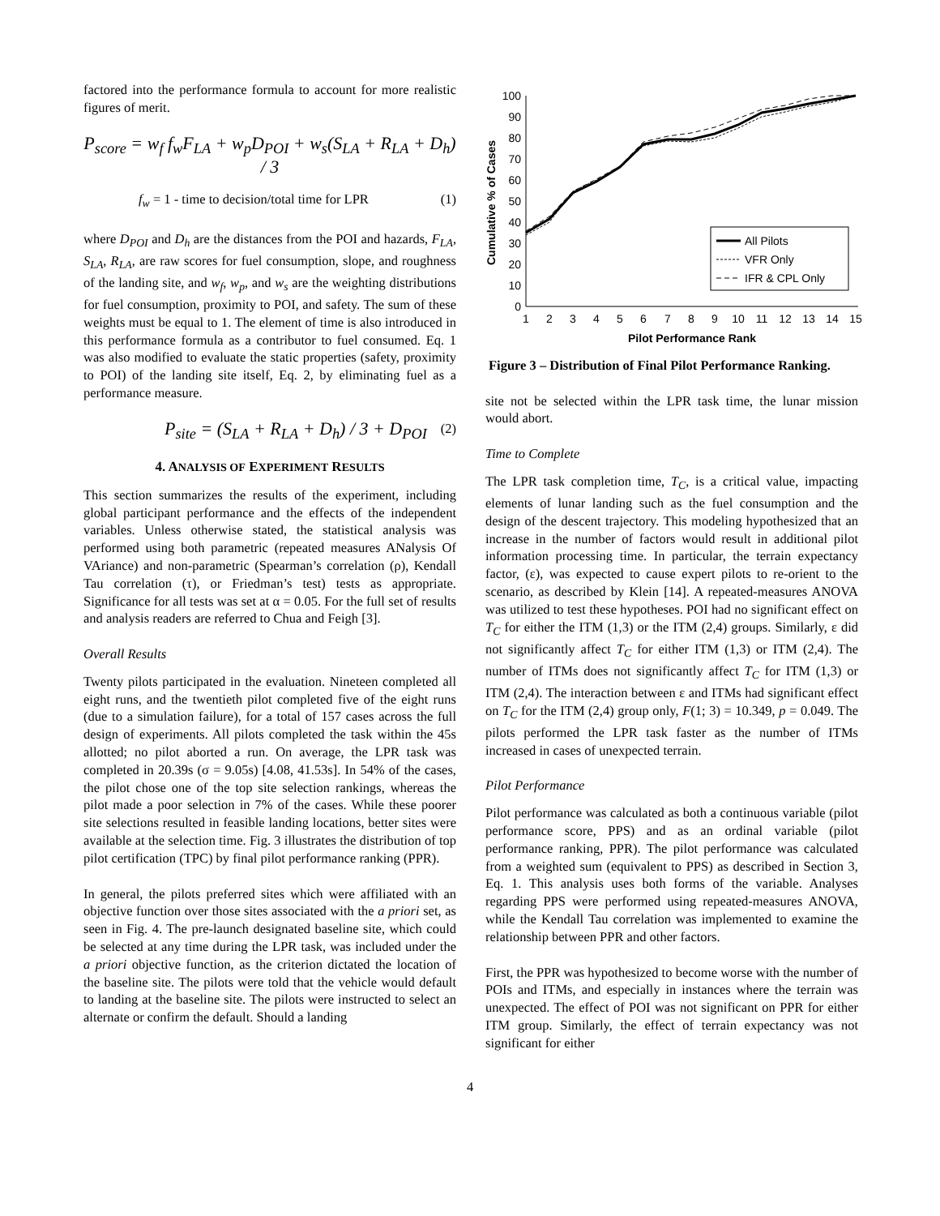factored into the performance formula to account for more realistic figures of merit.
P<sub>score</sub> = w<sub>f</sub> f<sub>w</sub>F<sub>LA</sub> + w<sub>p</sub>D<sub>POI</sub> + w<sub>s</sub>(S<sub>LA</sub> + R<sub>LA</sub> + D<sub>h</sub>) / 3
f<sub>w</sub> = 1 - time to decision/total time for LPR (1)
where D<sub>POI</sub> and D<sub>h</sub> are the distances from the POI and hazards, F<sub>LA</sub>, S<sub>LA</sub>, R<sub>LA</sub>, are raw scores for fuel consumption, slope, and roughness of the landing site, and w<sub>f</sub>, w<sub>p</sub>, and w<sub>s</sub> are the weighting distributions for fuel consumption, proximity to POI, and safety. The sum of these weights must be equal to 1. The element of time is also introduced in this performance formula as a contributor to fuel consumed. Eq. 1 was also modified to evaluate the static properties (safety, proximity to POI) of the landing site itself, Eq. 2, by eliminating fuel as a performance measure.
P<sub>site</sub> = (S<sub>LA</sub> + R<sub>LA</sub> + D<sub>h</sub>) / 3 + D<sub>POI</sub> (2)
4. ANALYSIS OF EXPERIMENT RESULTS
This section summarizes the results of the experiment, including global participant performance and the effects of the independent variables. Unless otherwise stated, the statistical analysis was performed using both parametric (repeated measures ANalysis Of VAriance) and non-parametric (Spearman’s correlation (ρ), Kendall Tau correlation (τ), or Friedman’s test) tests as appropriate. Significance for all tests was set at α = 0.05. For the full set of results and analysis readers are referred to Chua and Feigh [3].
Overall Results
Twenty pilots participated in the evaluation. Nineteen completed all eight runs, and the twentieth pilot completed five of the eight runs (due to a simulation failure), for a total of 157 cases across the full design of experiments. All pilots completed the task within the 45s allotted; no pilot aborted a run. On average, the LPR task was completed in 20.39s (σ = 9.05s) [4.08, 41.53s]. In 54% of the cases, the pilot chose one of the top site selection rankings, whereas the pilot made a poor selection in 7% of the cases. While these poorer site selections resulted in feasible landing locations, better sites were available at the selection time. Fig. 3 illustrates the distribution of top pilot certification (TPC) by final pilot performance ranking (PPR).
In general, the pilots preferred sites which were affiliated with an objective function over those sites associated with the a priori set, as seen in Fig. 4. The pre-launch designated baseline site, which could be selected at any time during the LPR task, was included under the a priori objective function, as the criterion dictated the location of the baseline site. The pilots were told that the vehicle would default to landing at the baseline site. The pilots were instructed to select an alternate or confirm the default. Should a landing
Cumulative % of Cases
100
90
80
70
60
50
40
30
20
10
0
1
2
3
4
5
6
7
8
9
10
11
12
13
14
15
Pilot Performance Rank
All Pilots
VFR Only
IFR & CPL Only
Figure 3 – Distribution of Final Pilot Performance Ranking.
site not be selected within the LPR task time, the lunar mission would abort.
Time to Complete
The LPR task completion time, T<sub>C</sub>, is a critical value, impacting elements of lunar landing such as the fuel consumption and the design of the descent trajectory. This modeling hypothesized that an increase in the number of factors would result in additional pilot information processing time. In particular, the terrain expectancy factor, (ε), was expected to cause expert pilots to re-orient to the scenario, as described by Klein [14]. A repeated-measures ANOVA was utilized to test these hypotheses. POI had no significant effect on T<sub>C</sub> for either the ITM (1,3) or the ITM (2,4) groups. Similarly, ε did not significantly affect T<sub>C</sub> for either ITM (1,3) or ITM (2,4). The number of ITMs does not significantly affect T<sub>C</sub> for ITM (1,3) or ITM (2,4). The interaction between ε and ITMs had significant effect on T<sub>C</sub> for the ITM (2,4) group only, F(1; 3) = 10.349, p = 0.049. The pilots performed the LPR task faster as the number of ITMs increased in cases of unexpected terrain.
Pilot Performance
Pilot performance was calculated as both a continuous variable (pilot performance score, PPS) and as an ordinal variable (pilot performance ranking, PPR). The pilot performance was calculated from a weighted sum (equivalent to PPS) as described in Section 3, Eq. 1. This analysis uses both forms of the variable. Analyses regarding PPS were performed using repeated-measures ANOVA, while the Kendall Tau correlation was implemented to examine the relationship between PPR and other factors.
First, the PPR was hypothesized to become worse with the number of POIs and ITMs, and especially in instances where the terrain was unexpected. The effect of POI was not significant on PPR for either ITM group. Similarly, the effect of terrain expectancy was not significant for either
4